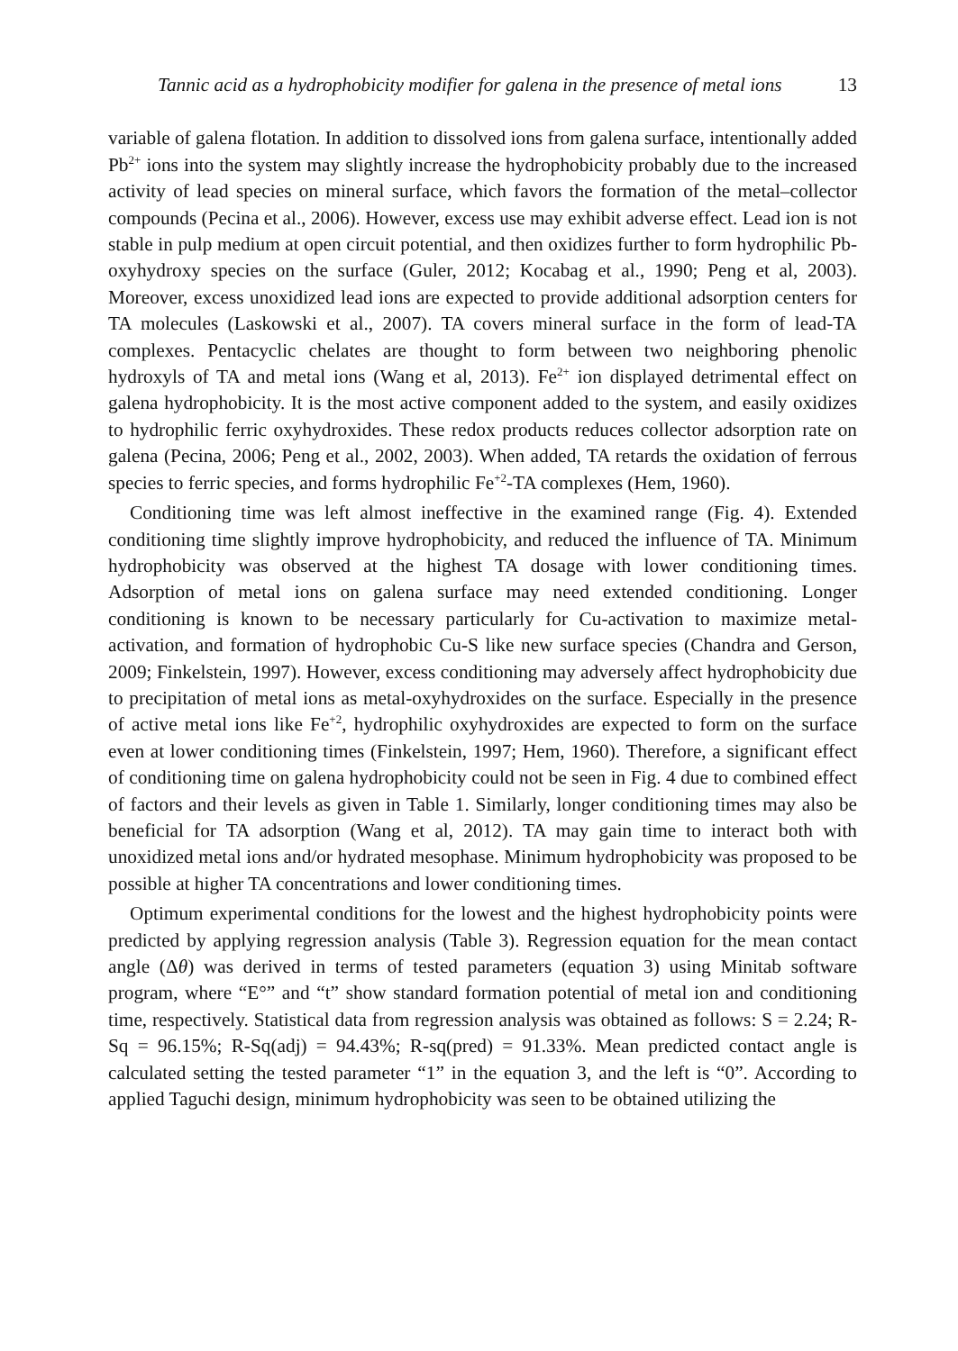Tannic acid as a hydrophobicity modifier for galena in the presence of metal ions 13
variable of galena flotation. In addition to dissolved ions from galena surface, intentionally added Pb<sup>2+</sup> ions into the system may slightly increase the hydrophobicity probably due to the increased activity of lead species on mineral surface, which favors the formation of the metal–collector compounds (Pecina et al., 2006). However, excess use may exhibit adverse effect. Lead ion is not stable in pulp medium at open circuit potential, and then oxidizes further to form hydrophilic Pb-oxyhydroxy species on the surface (Guler, 2012; Kocabag et al., 1990; Peng et al, 2003). Moreover, excess unoxidized lead ions are expected to provide additional adsorption centers for TA molecules (Laskowski et al., 2007). TA covers mineral surface in the form of lead-TA complexes. Pentacyclic chelates are thought to form between two neighboring phenolic hydroxyls of TA and metal ions (Wang et al, 2013). Fe<sup>2+</sup> ion displayed detrimental effect on galena hydrophobicity. It is the most active component added to the system, and easily oxidizes to hydrophilic ferric oxyhydroxides. These redox products reduces collector adsorption rate on galena (Pecina, 2006; Peng et al., 2002, 2003). When added, TA retards the oxidation of ferrous species to ferric species, and forms hydrophilic Fe<sup>+2</sup>-TA complexes (Hem, 1960).
Conditioning time was left almost ineffective in the examined range (Fig. 4). Extended conditioning time slightly improve hydrophobicity, and reduced the influence of TA. Minimum hydrophobicity was observed at the highest TA dosage with lower conditioning times. Adsorption of metal ions on galena surface may need extended conditioning. Longer conditioning is known to be necessary particularly for Cu-activation to maximize metal-activation, and formation of hydrophobic Cu-S like new surface species (Chandra and Gerson, 2009; Finkelstein, 1997). However, excess conditioning may adversely affect hydrophobicity due to precipitation of metal ions as metal-oxyhydroxides on the surface. Especially in the presence of active metal ions like Fe<sup>+2</sup>, hydrophilic oxyhydroxides are expected to form on the surface even at lower conditioning times (Finkelstein, 1997; Hem, 1960). Therefore, a significant effect of conditioning time on galena hydrophobicity could not be seen in Fig. 4 due to combined effect of factors and their levels as given in Table 1. Similarly, longer conditioning times may also be beneficial for TA adsorption (Wang et al, 2012). TA may gain time to interact both with unoxidized metal ions and/or hydrated mesophase. Minimum hydrophobicity was proposed to be possible at higher TA concentrations and lower conditioning times.
Optimum experimental conditions for the lowest and the highest hydrophobicity points were predicted by applying regression analysis (Table 3). Regression equation for the mean contact angle (Δθ) was derived in terms of tested parameters (equation 3) using Minitab software program, where “E°” and “t” show standard formation potential of metal ion and conditioning time, respectively. Statistical data from regression analysis was obtained as follows: S = 2.24; R-Sq = 96.15%; R-Sq(adj) = 94.43%; R-sq(pred) = 91.33%. Mean predicted contact angle is calculated setting the tested parameter “1” in the equation 3, and the left is “0”. According to applied Taguchi design, minimum hydrophobicity was seen to be obtained utilizing the